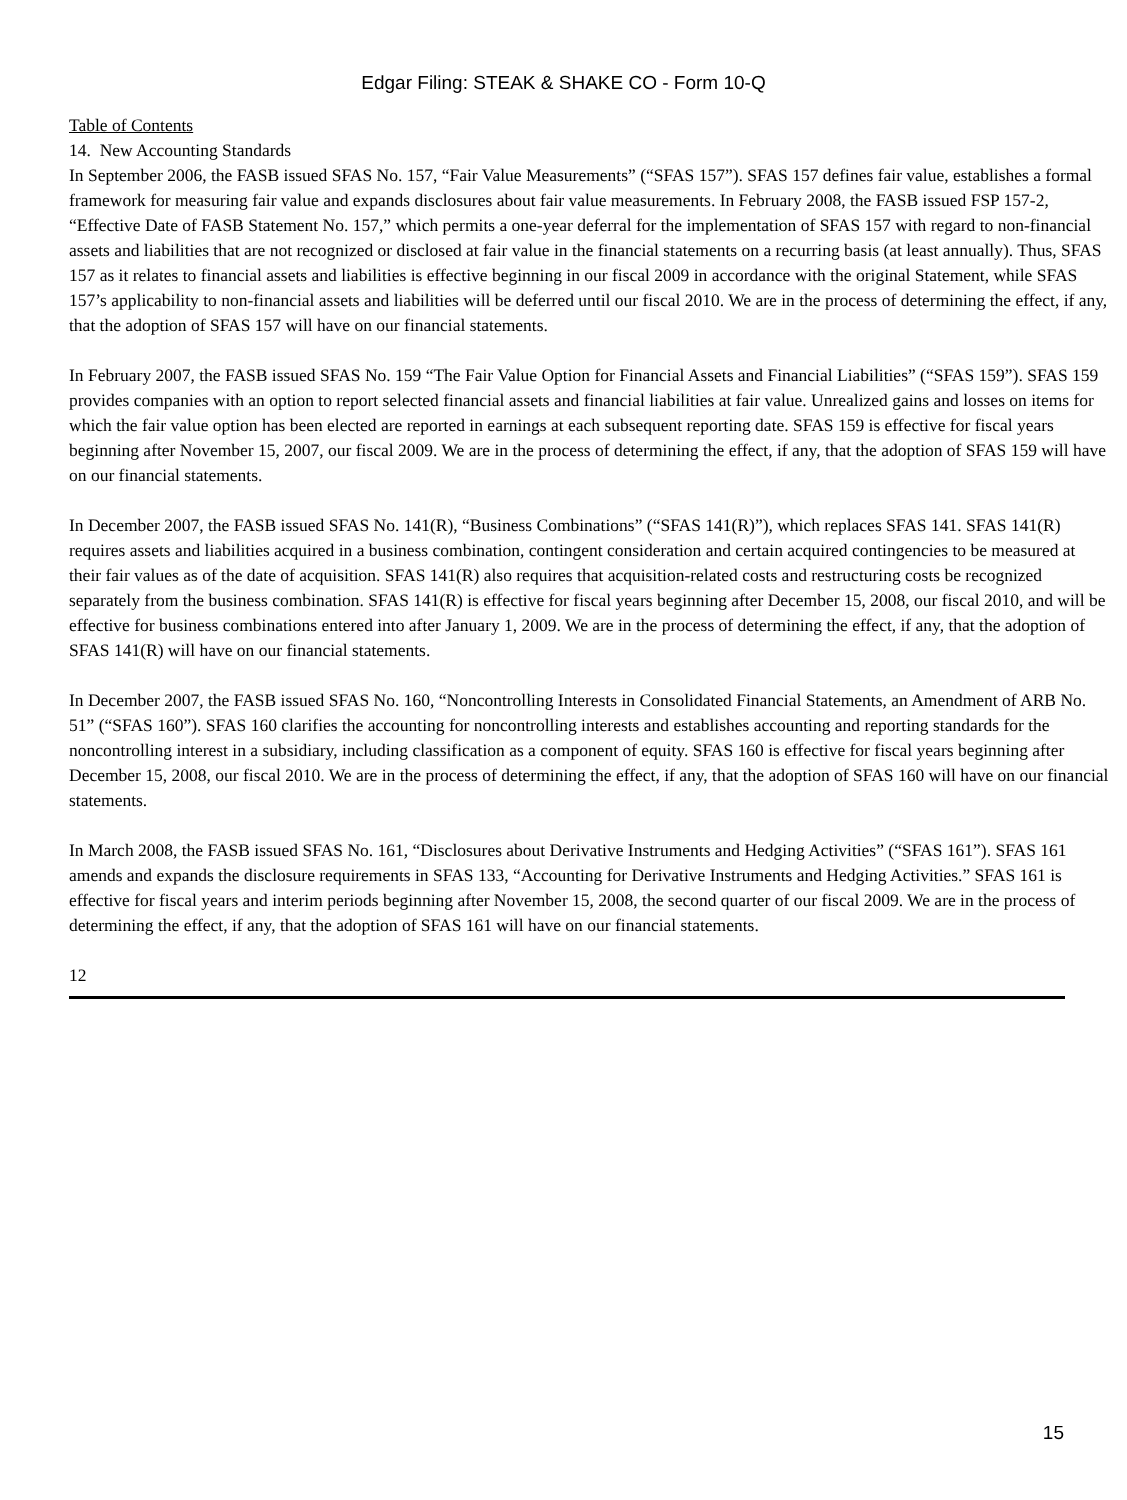Edgar Filing: STEAK & SHAKE CO - Form 10-Q
Table of Contents
14. New Accounting Standards
In September 2006, the FASB issued SFAS No. 157, “Fair Value Measurements” (“SFAS 157”). SFAS 157 defines fair value, establishes a formal framework for measuring fair value and expands disclosures about fair value measurements. In February 2008, the FASB issued FSP 157-2, “Effective Date of FASB Statement No. 157,” which permits a one-year deferral for the implementation of SFAS 157 with regard to non-financial assets and liabilities that are not recognized or disclosed at fair value in the financial statements on a recurring basis (at least annually). Thus, SFAS 157 as it relates to financial assets and liabilities is effective beginning in our fiscal 2009 in accordance with the original Statement, while SFAS 157’s applicability to non-financial assets and liabilities will be deferred until our fiscal 2010. We are in the process of determining the effect, if any, that the adoption of SFAS 157 will have on our financial statements.
In February 2007, the FASB issued SFAS No. 159 “The Fair Value Option for Financial Assets and Financial Liabilities” (“SFAS 159”). SFAS 159 provides companies with an option to report selected financial assets and financial liabilities at fair value. Unrealized gains and losses on items for which the fair value option has been elected are reported in earnings at each subsequent reporting date. SFAS 159 is effective for fiscal years beginning after November 15, 2007, our fiscal 2009. We are in the process of determining the effect, if any, that the adoption of SFAS 159 will have on our financial statements.
In December 2007, the FASB issued SFAS No. 141(R), “Business Combinations” (“SFAS 141(R)”), which replaces SFAS 141. SFAS 141(R) requires assets and liabilities acquired in a business combination, contingent consideration and certain acquired contingencies to be measured at their fair values as of the date of acquisition. SFAS 141(R) also requires that acquisition-related costs and restructuring costs be recognized separately from the business combination. SFAS 141(R) is effective for fiscal years beginning after December 15, 2008, our fiscal 2010, and will be effective for business combinations entered into after January 1, 2009. We are in the process of determining the effect, if any, that the adoption of SFAS 141(R) will have on our financial statements.
In December 2007, the FASB issued SFAS No. 160, “Noncontrolling Interests in Consolidated Financial Statements, an Amendment of ARB No. 51” (“SFAS 160”). SFAS 160 clarifies the accounting for noncontrolling interests and establishes accounting and reporting standards for the noncontrolling interest in a subsidiary, including classification as a component of equity. SFAS 160 is effective for fiscal years beginning after December 15, 2008, our fiscal 2010. We are in the process of determining the effect, if any, that the adoption of SFAS 160 will have on our financial statements.
In March 2008, the FASB issued SFAS No. 161, “Disclosures about Derivative Instruments and Hedging Activities” (“SFAS 161”). SFAS 161 amends and expands the disclosure requirements in SFAS 133, “Accounting for Derivative Instruments and Hedging Activities.” SFAS 161 is effective for fiscal years and interim periods beginning after November 15, 2008, the second quarter of our fiscal 2009. We are in the process of determining the effect, if any, that the adoption of SFAS 161 will have on our financial statements.
12
15